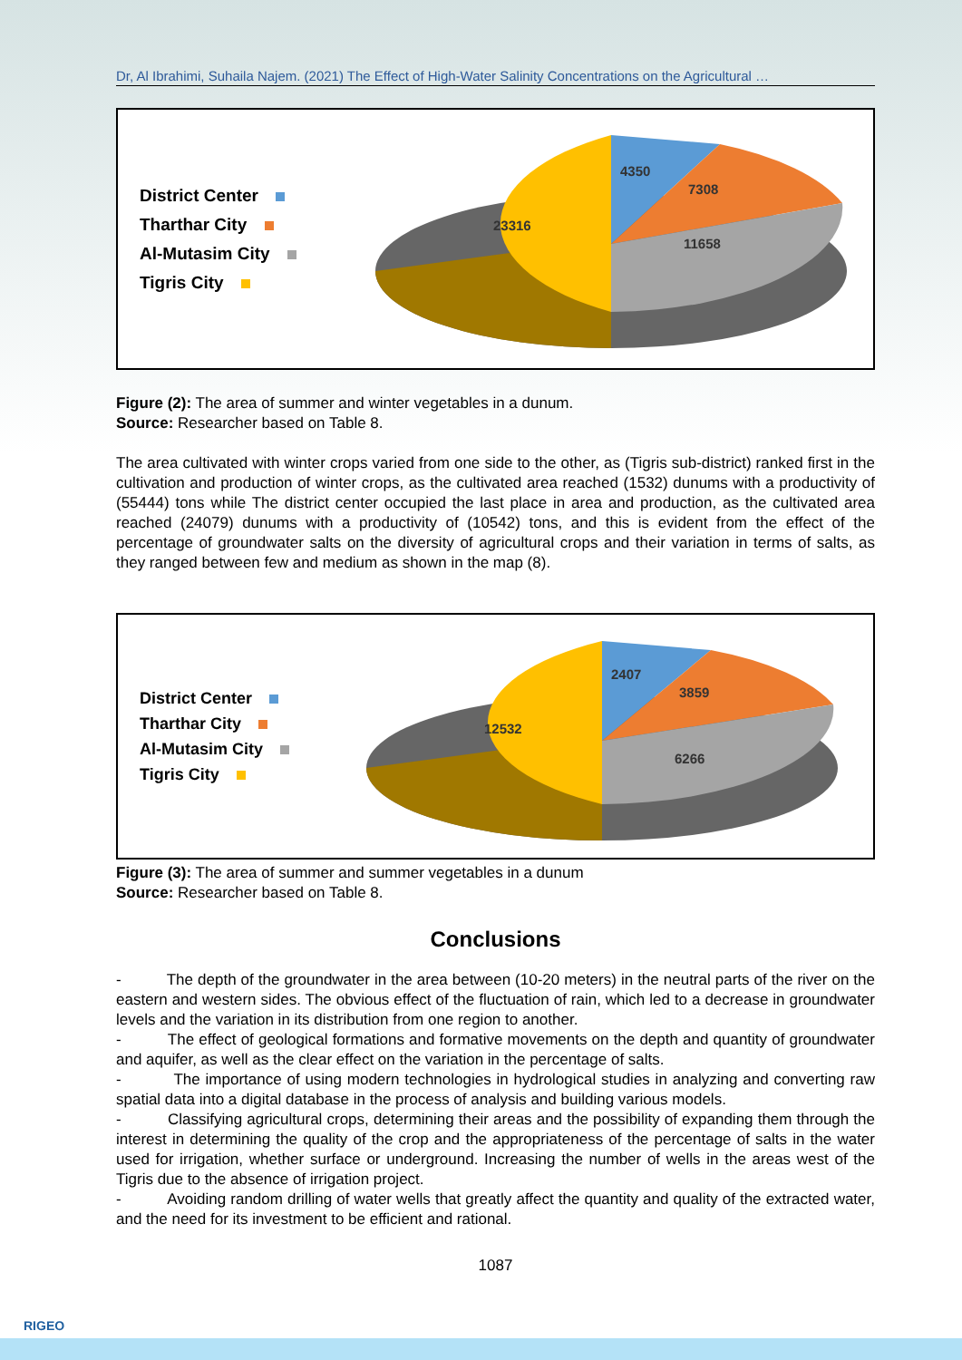Dr, Al Ibrahimi, Suhaila Najem. (2021) The Effect of High-Water Salinity Concentrations on the Agricultural …
District Center
Tharthar City
Al-Mutasim City
Tigris City
4350
7308
23316
11658
Figure (2): The area of summer and winter vegetables in a dunum.
Source: Researcher based on Table 8.
The area cultivated with winter crops varied from one side to the other, as (Tigris sub-district) ranked first in the cultivation and production of winter crops, as the cultivated area reached (1532) dunums with a productivity of (55444) tons while The district center occupied the last place in area and production, as the cultivated area reached (24079) dunums with a productivity of (10542) tons, and this is evident from the effect of the percentage of groundwater salts on the diversity of agricultural crops and their variation in terms of salts, as they ranged between few and medium as shown in the map (8).
District Center
Tharthar City
Al-Mutasim City
Tigris City
2407
3859
12532
6266
Figure (3): The area of summer and summer vegetables in a dunum
Source: Researcher based on Table 8.
Conclusions
- The depth of the groundwater in the area between (10-20 meters) in the neutral parts of the river on the eastern and western sides. The obvious effect of the fluctuation of rain, which led to a decrease in groundwater levels and the variation in its distribution from one region to another.
- The effect of geological formations and formative movements on the depth and quantity of groundwater and aquifer, as well as the clear effect on the variation in the percentage of salts.
- The importance of using modern technologies in hydrological studies in analyzing and converting raw spatial data into a digital database in the process of analysis and building various models.
- Classifying agricultural crops, determining their areas and the possibility of expanding them through the interest in determining the quality of the crop and the appropriateness of the percentage of salts in the water used for irrigation, whether surface or underground. Increasing the number of wells in the areas west of the Tigris due to the absence of irrigation project.
- Avoiding random drilling of water wells that greatly affect the quantity and quality of the extracted water, and the need for its investment to be efficient and rational.
1087
RIGEO